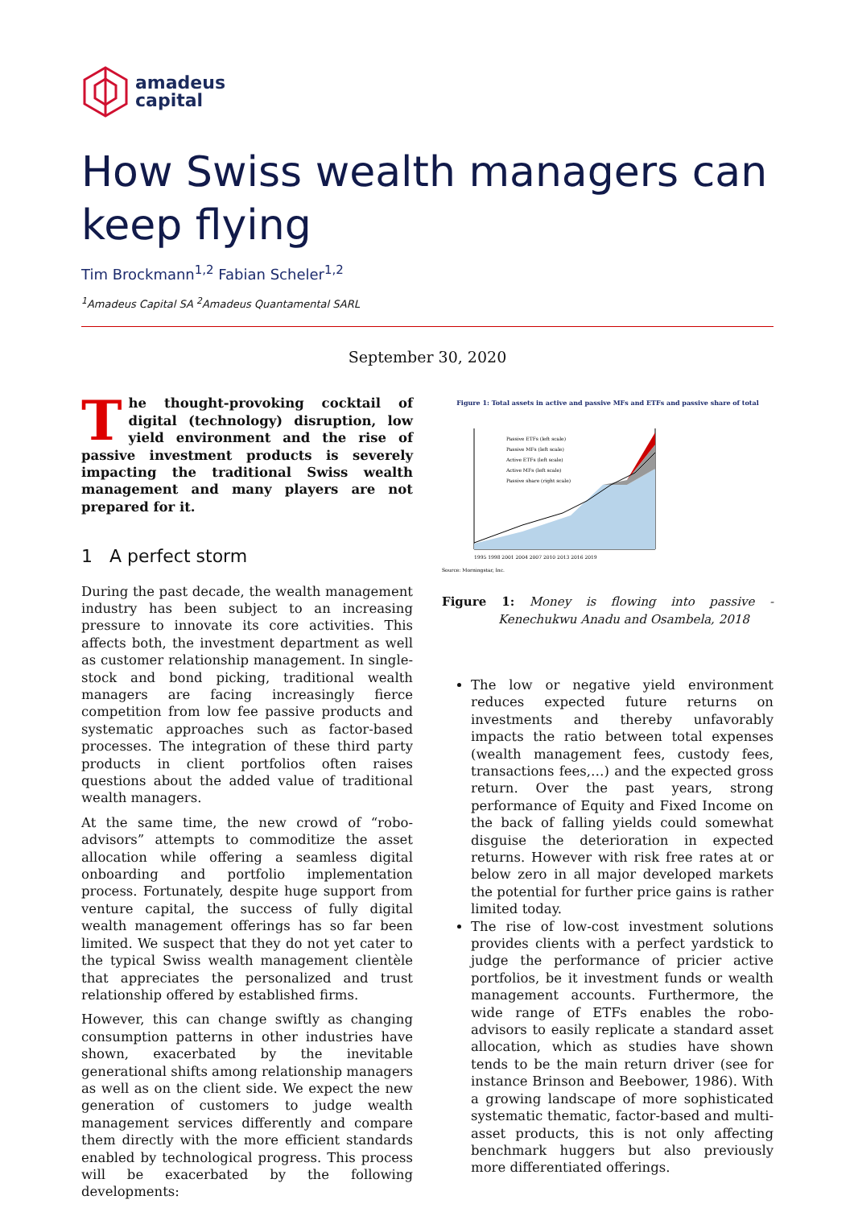amadeus
capital
How Swiss wealth managers can keep flying
Tim Brockmann<sup>1,2</sup> Fabian Scheler<sup>1,2</sup>
<sup>1</sup> Amadeus Capital SA <sup>2</sup>Amadeus Quantamental SARL
September 30, 2020
The thought-provoking cocktail of digital (technology) disruption, low yield environment and the rise of passive investment products is severely impacting the traditional Swiss wealth management and many players are not prepared for it.
1 A perfect storm
During the past decade, the wealth management industry has been subject to an increasing pressure to innovate its core activities. This affects both, the investment department as well as customer relationship management. In single-stock and bond picking, traditional wealth managers are facing increasingly fierce competition from low fee passive products and systematic approaches such as factor-based processes. The integration of these third party products in client portfolios often raises questions about the added value of traditional wealth managers.
At the same time, the new crowd of “robo-advisors” attempts to commoditize the asset allocation while offering a seamless digital onboarding and portfolio implementation process. Fortunately, despite huge support from venture capital, the success of fully digital wealth management offerings has so far been limited. We suspect that they do not yet cater to the typical Swiss wealth management clientèle that appreciates the personalized and trust relationship offered by established firms.
However, this can change swiftly as changing consumption patterns in other industries have shown, exacerbated by the inevitable generational shifts among relationship managers as well as on the client side. We expect the new generation of customers to judge wealth management services differently and compare them directly with the more efficient standards enabled by technological progress. This process will be exacerbated by the following developments:
Figure 1: Total assets in active and passive MFs and ETFs and passive share of total
Passive ETFs (left scale)
Passive MFs (left scale)
Active ETFs (left scale)
Active MFs (left scale)
Passive share (right scale)
1995 1998 2001 2004 2007 2010 2013 2016 2019
Source: Morningstar, Inc.
Figure 1: Money is flowing into passive - Kenechukwu Anadu and Osambela, 2018
The low or negative yield environment reduces expected future returns on investments and thereby unfavorably impacts the ratio between total expenses (wealth management fees, custody fees, transactions fees,…) and the expected gross return. Over the past years, strong performance of Equity and Fixed Income on the back of falling yields could somewhat disguise the deterioration in expected returns. However with risk free rates at or below zero in all major developed markets the potential for further price gains is rather limited today.
The rise of low-cost investment solutions provides clients with a perfect yardstick to judge the performance of pricier active portfolios, be it investment funds or wealth management accounts. Furthermore, the wide range of ETFs enables the robo-advisors to easily replicate a standard asset allocation, which as studies have shown tends to be the main return driver (see for instance Brinson and Beebower, 1986). With a growing landscape of more sophisticated systematic thematic, factor-based and multi-asset products, this is not only affecting benchmark huggers but also previously more differentiated offerings.